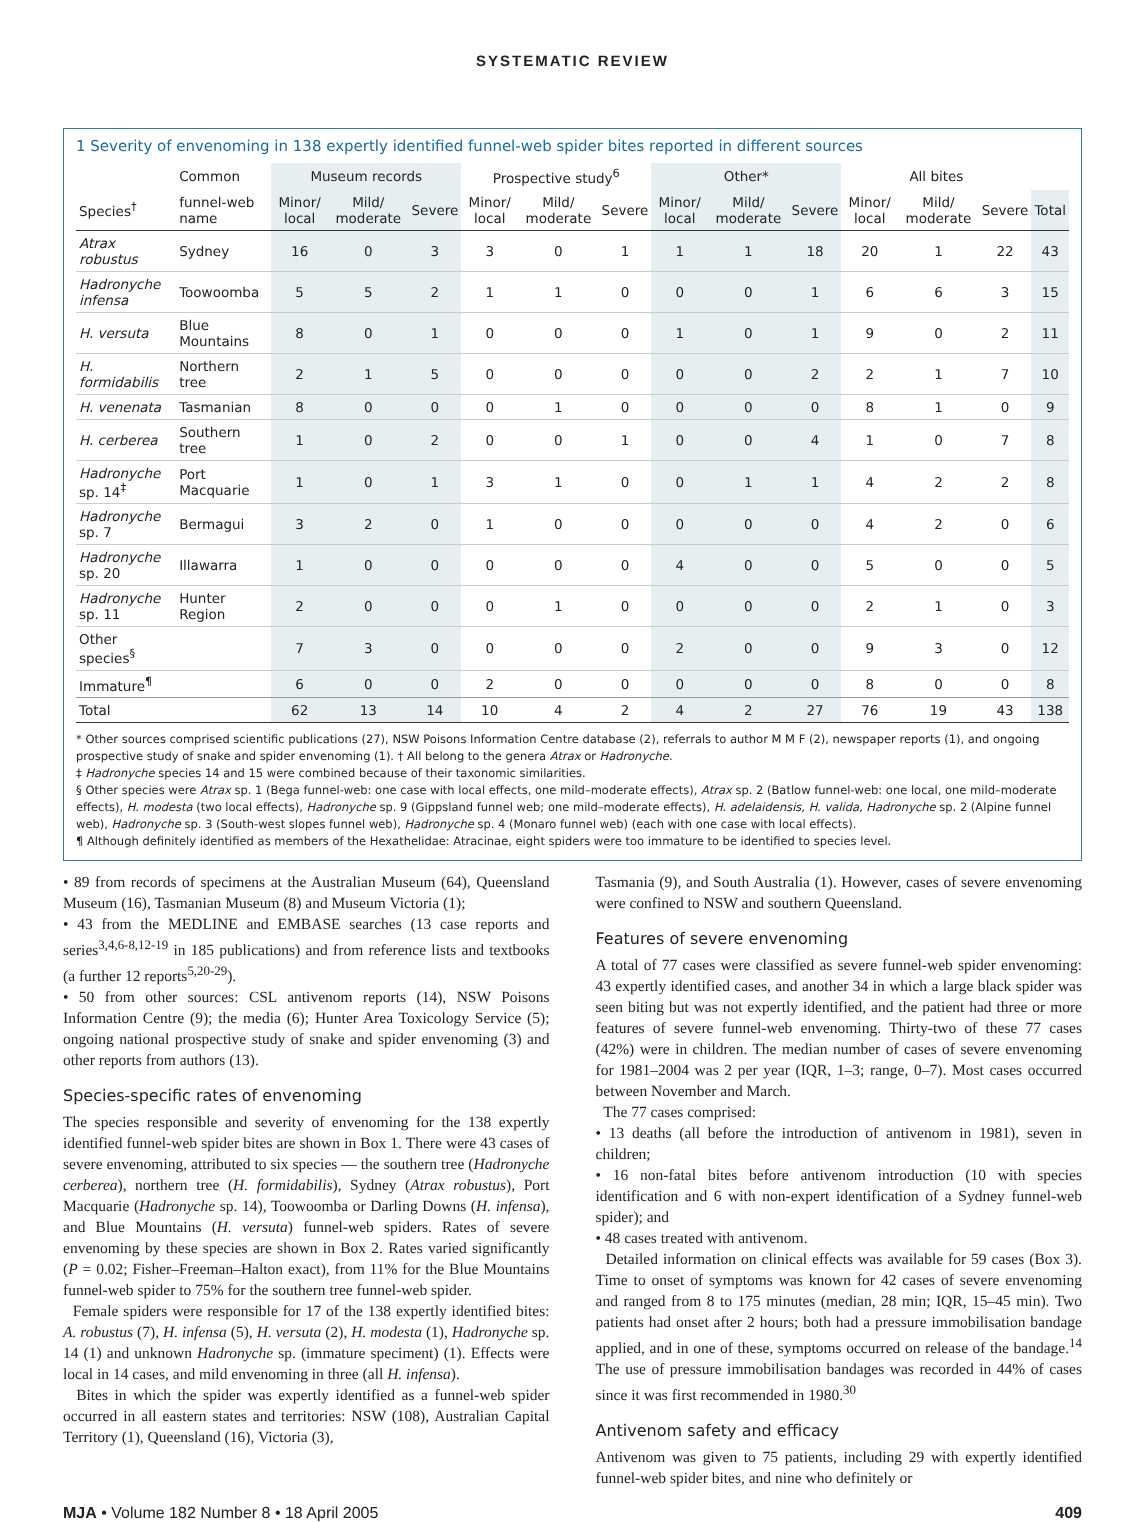SYSTEMATIC REVIEW
1 Severity of envenoming in 138 expertly identified funnel-web spider bites reported in different sources
| | Common | Museum records | | | Prospective study<sup>6</sup> | | | Other* | | | All bites | | | |
| --- | --- | --- | --- | --- | --- | --- | --- | --- | --- | --- | --- | --- | --- | --- |
| Species<sup>†</sup> | funnel-web name | Minor/ local | Mild/ moderate | Severe | Minor/ local | Mild/ moderate | Severe | Minor/ local | Mild/ moderate | Severe | Minor/ local | Mild/ moderate | Severe | Total |
| Atrax robustus | Sydney | 16 | 0 | 3 | 3 | 0 | 1 | 1 | 1 | 18 | 20 | 1 | 22 | 43 |
| Hadronyche infensa | Toowoomba | 5 | 5 | 2 | 1 | 1 | 0 | 0 | 0 | 1 | 6 | 6 | 3 | 15 |
| H. versuta | Blue Mountains | 8 | 0 | 1 | 0 | 0 | 0 | 1 | 0 | 1 | 9 | 0 | 2 | 11 |
| H. formidabilis | Northern tree | 2 | 1 | 5 | 0 | 0 | 0 | 0 | 0 | 2 | 2 | 1 | 7 | 10 |
| H. venenata | Tasmanian | 8 | 0 | 0 | 0 | 1 | 0 | 0 | 0 | 0 | 8 | 1 | 0 | 9 |
| H. cerberea | Southern tree | 1 | 0 | 2 | 0 | 0 | 1 | 0 | 0 | 4 | 1 | 0 | 7 | 8 |
| Hadronyche sp. 14<sup>‡</sup> | Port Macquarie | 1 | 0 | 1 | 3 | 1 | 0 | 0 | 1 | 1 | 4 | 2 | 2 | 8 |
| Hadronyche sp. 7 | Bermagui | 3 | 2 | 0 | 1 | 0 | 0 | 0 | 0 | 0 | 4 | 2 | 0 | 6 |
| Hadronyche sp. 20 | Illawarra | 1 | 0 | 0 | 0 | 0 | 0 | 4 | 0 | 0 | 5 | 0 | 0 | 5 |
| Hadronyche sp. 11 | Hunter Region | 2 | 0 | 0 | 0 | 1 | 0 | 0 | 0 | 0 | 2 | 1 | 0 | 3 |
| Other species<sup>§</sup> | | 7 | 3 | 0 | 0 | 0 | 0 | 2 | 0 | 0 | 9 | 3 | 0 | 12 |
| Immature<sup>¶</sup> | | 6 | 0 | 0 | 2 | 0 | 0 | 0 | 0 | 0 | 8 | 0 | 0 | 8 |
| Total | | 62 | 13 | 14 | 10 | 4 | 2 | 4 | 2 | 27 | 76 | 19 | 43 | 138 |
* Other sources comprised scientific publications (27), NSW Poisons Information Centre database (2), referrals to author M M F (2), newspaper reports (1), and ongoing prospective study of snake and spider envenoming (1). † All belong to the genera Atrax or Hadronyche.
‡ Hadronyche species 14 and 15 were combined because of their taxonomic similarities.
§ Other species were Atrax sp. 1 (Bega funnel-web: one case with local effects, one mild–moderate effects), Atrax sp. 2 (Batlow funnel-web: one local, one mild–moderate effects), H. modesta (two local effects), Hadronyche sp. 9 (Gippsland funnel web; one mild–moderate effects), H. adelaidensis, H. valida, Hadronyche sp. 2 (Alpine funnel web), Hadronyche sp. 3 (South-west slopes funnel web), Hadronyche sp. 4 (Monaro funnel web) (each with one case with local effects).
¶ Although definitely identified as members of the Hexathelidae: Atracinae, eight spiders were too immature to be identified to species level.
• 89 from records of specimens at the Australian Museum (64), Queensland Museum (16), Tasmanian Museum (8) and Museum Victoria (1);
• 43 from the MEDLINE and EMBASE searches (13 case reports and series<sup>3,4,6-8,12-19</sup> in 185 publications) and from reference lists and textbooks (a further 12 reports<sup>5,20-29</sup>).
• 50 from other sources: CSL antivenom reports (14), NSW Poisons Information Centre (9); the media (6); Hunter Area Toxicology Service (5); ongoing national prospective study of snake and spider envenoming (3) and other reports from authors (13).
Species-specific rates of envenoming
The species responsible and severity of envenoming for the 138 expertly identified funnel-web spider bites are shown in Box 1. There were 43 cases of severe envenoming, attributed to six species — the southern tree (Hadronyche cerberea), northern tree (H. formidabilis), Sydney (Atrax robustus), Port Macquarie (Hadronyche sp. 14), Toowoomba or Darling Downs (H. infensa), and Blue Mountains (H. versuta) funnel-web spiders. Rates of severe envenoming by these species are shown in Box 2. Rates varied significantly (P = 0.02; Fisher–Freeman–Halton exact), from 11% for the Blue Mountains funnel-web spider to 75% for the southern tree funnel-web spider.
Female spiders were responsible for 17 of the 138 expertly identified bites: A. robustus (7), H. infensa (5), H. versuta (2), H. modesta (1), Hadronyche sp. 14 (1) and unknown Hadronyche sp. (immature speciment) (1). Effects were local in 14 cases, and mild envenoming in three (all H. infensa).
Bites in which the spider was expertly identified as a funnel-web spider occurred in all eastern states and territories: NSW (108), Australian Capital Territory (1), Queensland (16), Victoria (3),
Tasmania (9), and South Australia (1). However, cases of severe envenoming were confined to NSW and southern Queensland.
Features of severe envenoming
A total of 77 cases were classified as severe funnel-web spider envenoming: 43 expertly identified cases, and another 34 in which a large black spider was seen biting but was not expertly identified, and the patient had three or more features of severe funnel-web envenoming. Thirty-two of these 77 cases (42%) were in children. The median number of cases of severe envenoming for 1981–2004 was 2 per year (IQR, 1–3; range, 0–7). Most cases occurred between November and March.
The 77 cases comprised:
• 13 deaths (all before the introduction of antivenom in 1981), seven in children;
• 16 non-fatal bites before antivenom introduction (10 with species identification and 6 with non-expert identification of a Sydney funnel-web spider); and
• 48 cases treated with antivenom.
Detailed information on clinical effects was available for 59 cases (Box 3). Time to onset of symptoms was known for 42 cases of severe envenoming and ranged from 8 to 175 minutes (median, 28 min; IQR, 15–45 min). Two patients had onset after 2 hours; both had a pressure immobilisation bandage applied, and in one of these, symptoms occurred on release of the bandage.<sup>14</sup> The use of pressure immobilisation bandages was recorded in 44% of cases since it was first recommended in 1980.<sup>30</sup>
Antivenom safety and efficacy
Antivenom was given to 75 patients, including 29 with expertly identified funnel-web spider bites, and nine who definitely or
MJA • Volume 182 Number 8 • 18 April 2005 409